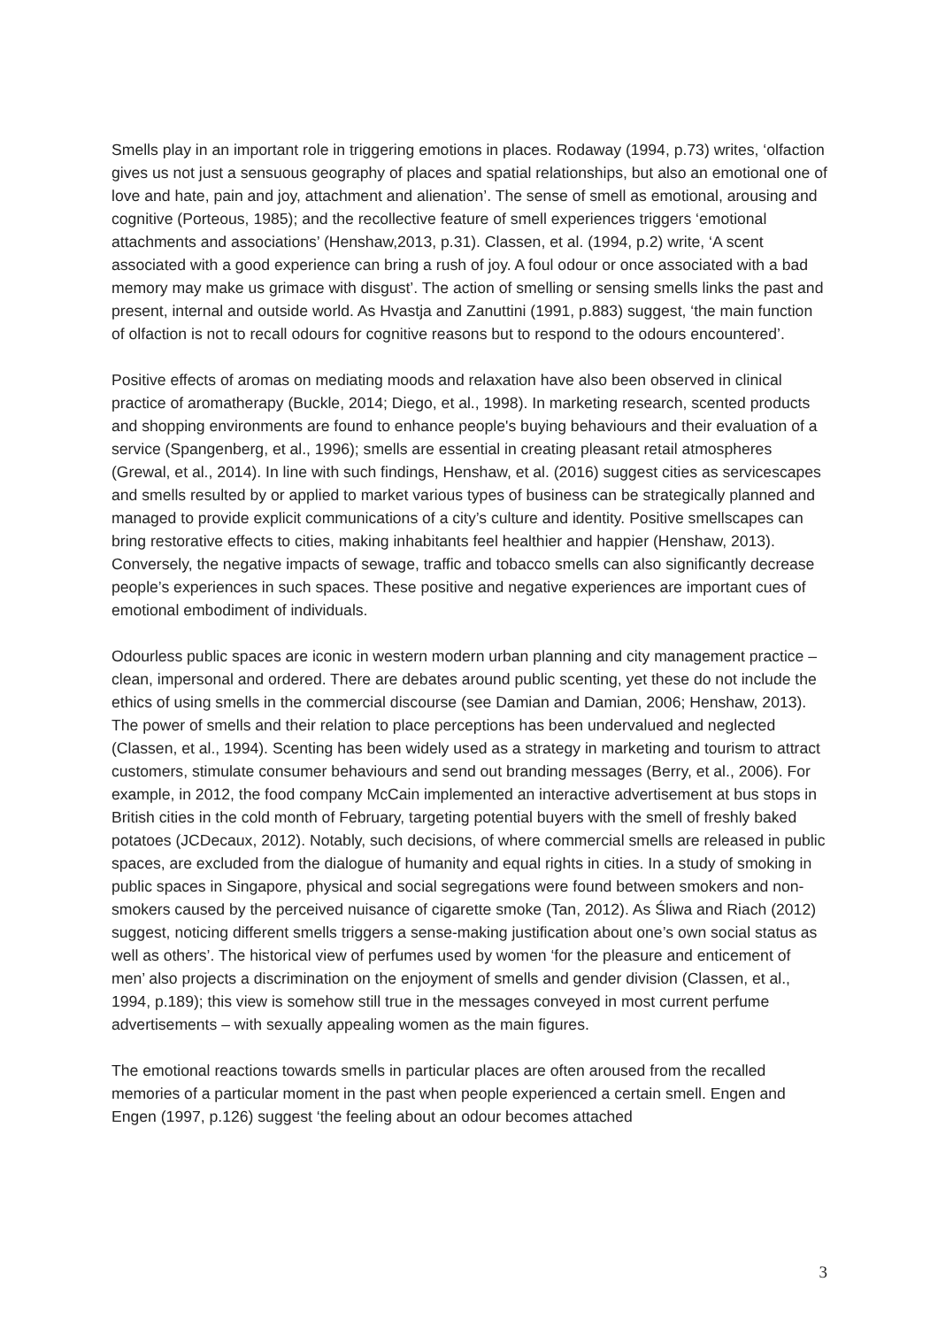Smells play in an important role in triggering emotions in places. Rodaway (1994, p.73) writes, ‘olfaction gives us not just a sensuous geography of places and spatial relationships, but also an emotional one of love and hate, pain and joy, attachment and alienation’. The sense of smell as emotional, arousing and cognitive (Porteous, 1985); and the recollective feature of smell experiences triggers ‘emotional attachments and associations’ (Henshaw,2013, p.31). Classen, et al. (1994, p.2) write, ‘A scent associated with a good experience can bring a rush of joy. A foul odour or once associated with a bad memory may make us grimace with disgust’. The action of smelling or sensing smells links the past and present, internal and outside world. As Hvastja and Zanuttini (1991, p.883) suggest, ‘the main function of olfaction is not to recall odours for cognitive reasons but to respond to the odours encountered’.
Positive effects of aromas on mediating moods and relaxation have also been observed in clinical practice of aromatherapy (Buckle, 2014; Diego, et al., 1998). In marketing research, scented products and shopping environments are found to enhance people's buying behaviours and their evaluation of a service (Spangenberg, et al., 1996); smells are essential in creating pleasant retail atmospheres (Grewal, et al., 2014). In line with such findings, Henshaw, et al. (2016) suggest cities as servicescapes and smells resulted by or applied to market various types of business can be strategically planned and managed to provide explicit communications of a city’s culture and identity. Positive smellscapes can bring restorative effects to cities, making inhabitants feel healthier and happier (Henshaw, 2013). Conversely, the negative impacts of sewage, traffic and tobacco smells can also significantly decrease people’s experiences in such spaces. These positive and negative experiences are important cues of emotional embodiment of individuals.
Odourless public spaces are iconic in western modern urban planning and city management practice – clean, impersonal and ordered. There are debates around public scenting, yet these do not include the ethics of using smells in the commercial discourse (see Damian and Damian, 2006; Henshaw, 2013). The power of smells and their relation to place perceptions has been undervalued and neglected (Classen, et al., 1994). Scenting has been widely used as a strategy in marketing and tourism to attract customers, stimulate consumer behaviours and send out branding messages (Berry, et al., 2006). For example, in 2012, the food company McCain implemented an interactive advertisement at bus stops in British cities in the cold month of February, targeting potential buyers with the smell of freshly baked potatoes (JCDecaux, 2012). Notably, such decisions, of where commercial smells are released in public spaces, are excluded from the dialogue of humanity and equal rights in cities. In a study of smoking in public spaces in Singapore, physical and social segregations were found between smokers and non-smokers caused by the perceived nuisance of cigarette smoke (Tan, 2012). As Śliwa and Riach (2012) suggest, noticing different smells triggers a sense-making justification about one’s own social status as well as others’. The historical view of perfumes used by women ‘for the pleasure and enticement of men’ also projects a discrimination on the enjoyment of smells and gender division (Classen, et al., 1994, p.189); this view is somehow still true in the messages conveyed in most current perfume advertisements – with sexually appealing women as the main figures.
The emotional reactions towards smells in particular places are often aroused from the recalled memories of a particular moment in the past when people experienced a certain smell. Engen and Engen (1997, p.126) suggest ‘the feeling about an odour becomes attached
3